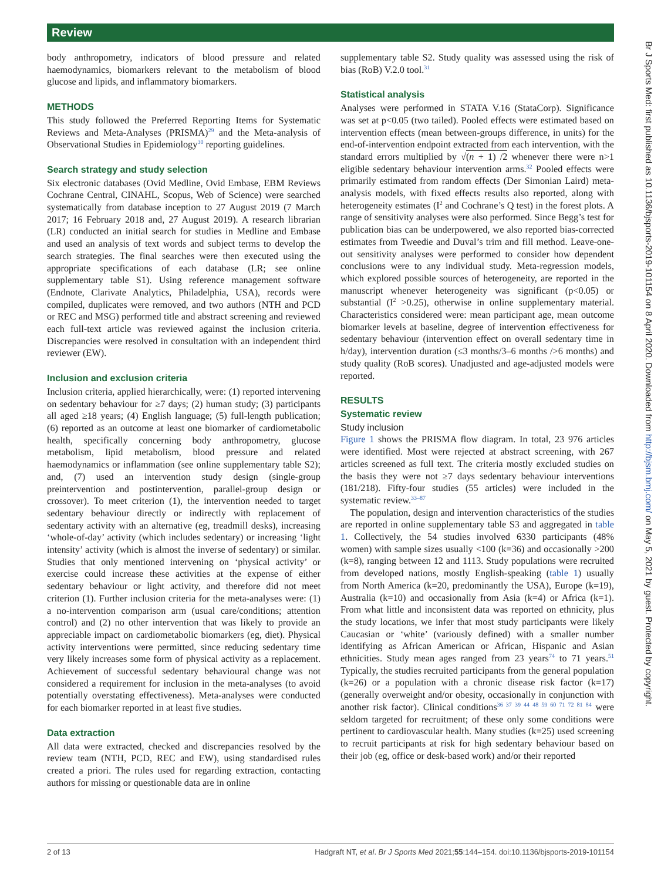Review
body anthropometry, indicators of blood pressure and related haemodynamics, biomarkers relevant to the metabolism of blood glucose and lipids, and inflammatory biomarkers.
METHODS
This study followed the Preferred Reporting Items for Systematic Reviews and Meta-Analyses (PRISMA)<sup>29</sup> and the Meta-analysis of Observational Studies in Epidemiology<sup>30</sup> reporting guidelines.
Search strategy and study selection
Six electronic databases (Ovid Medline, Ovid Embase, EBM Reviews Cochrane Central, CINAHL, Scopus, Web of Science) were searched systematically from database inception to 27 August 2019 (7 March 2017; 16 February 2018 and, 27 August 2019). A research librarian (LR) conducted an initial search for studies in Medline and Embase and used an analysis of text words and subject terms to develop the search strategies. The final searches were then executed using the appropriate specifications of each database (LR; see online supplementary table S1). Using reference management software (Endnote, Clarivate Analytics, Philadelphia, USA), records were compiled, duplicates were removed, and two authors (NTH and PCD or REC and MSG) performed title and abstract screening and reviewed each full-text article was reviewed against the inclusion criteria. Discrepancies were resolved in consultation with an independent third reviewer (EW).
Inclusion and exclusion criteria
Inclusion criteria, applied hierarchically, were: (1) reported intervening on sedentary behaviour for ≥7 days; (2) human study; (3) participants all aged ≥18 years; (4) English language; (5) full-length publication; (6) reported as an outcome at least one biomarker of cardiometabolic health, specifically concerning body anthropometry, glucose metabolism, lipid metabolism, blood pressure and related haemodynamics or inflammation (see online supplementary table S2); and, (7) used an intervention study design (single-group preintervention and postintervention, parallel-group design or crossover). To meet criterion (1), the intervention needed to target sedentary behaviour directly or indirectly with replacement of sedentary activity with an alternative (eg, treadmill desks), increasing ‘whole-of-day’ activity (which includes sedentary) or increasing ‘light intensity’ activity (which is almost the inverse of sedentary) or similar. Studies that only mentioned intervening on ‘physical activity’ or exercise could increase these activities at the expense of either sedentary behaviour or light activity, and therefore did not meet criterion (1). Further inclusion criteria for the meta-analyses were: (1) a no-intervention comparison arm (usual care/conditions; attention control) and (2) no other intervention that was likely to provide an appreciable impact on cardiometabolic biomarkers (eg, diet). Physical activity interventions were permitted, since reducing sedentary time very likely increases some form of physical activity as a replacement. Achievement of successful sedentary behavioural change was not considered a requirement for inclusion in the meta-analyses (to avoid potentially overstating effectiveness). Meta-analyses were conducted for each biomarker reported in at least five studies.
Data extraction
All data were extracted, checked and discrepancies resolved by the review team (NTH, PCD, REC and EW), using standardised rules created a priori. The rules used for regarding extraction, contacting authors for missing or questionable data are in online
supplementary table S2. Study quality was assessed using the risk of bias (RoB) V.2.0 tool.<sup>31</sup>
Statistical analysis
Analyses were performed in STATA V.16 (StataCorp). Significance was set at p<0.05 (two tailed). Pooled effects were estimated based on intervention effects (mean between-groups difference, in units) for the end-of-intervention endpoint extracted from each intervention, with the standard errors multiplied by √(n + 1) /2 whenever there were n>1 eligible sedentary behaviour intervention arms.<sup>32</sup> Pooled effects were primarily estimated from random effects (Der Simonian Laird) meta-analysis models, with fixed effects results also reported, along with heterogeneity estimates (I<sup>2</sup> and Cochrane’s Q test) in the forest plots. A range of sensitivity analyses were also performed. Since Begg’s test for publication bias can be underpowered, we also reported bias-corrected estimates from Tweedie and Duval’s trim and fill method. Leave-one-out sensitivity analyses were performed to consider how dependent conclusions were to any individual study. Meta-regression models, which explored possible sources of heterogeneity, are reported in the manuscript whenever heterogeneity was significant (p<0.05) or substantial (I<sup>2</sup> >0.25), otherwise in online supplementary material. Characteristics considered were: mean participant age, mean outcome biomarker levels at baseline, degree of intervention effectiveness for sedentary behaviour (intervention effect on overall sedentary time in h/day), intervention duration (≤3 months/3–6 months />6 months) and study quality (RoB scores). Unadjusted and age-adjusted models were reported.
RESULTS
Systematic review
Study inclusion
Figure 1 shows the PRISMA flow diagram. In total, 23 976 articles were identified. Most were rejected at abstract screening, with 267 articles screened as full text. The criteria mostly excluded studies on the basis they were not ≥7 days sedentary behaviour interventions (181/218). Fifty-four studies (55 articles) were included in the systematic review.<sup>33–87</sup>
The population, design and intervention characteristics of the studies are reported in online supplementary table S3 and aggregated in table 1. Collectively, the 54 studies involved 6330 participants (48% women) with sample sizes usually <100 (k=36) and occasionally >200 (k=8), ranging between 12 and 1113. Study populations were recruited from developed nations, mostly English-speaking (table 1) usually from North America (k=20, predominantly the USA), Europe (k=19), Australia (k=10) and occasionally from Asia (k=4) or Africa (k=1). From what little and inconsistent data was reported on ethnicity, plus the study locations, we infer that most study participants were likely Caucasian or ‘white’ (variously defined) with a smaller number identifying as African American or African, Hispanic and Asian ethnicities. Study mean ages ranged from 23 years<sup>74</sup> to 71 years.<sup>51</sup> Typically, the studies recruited participants from the general population (k=26) or a population with a chronic disease risk factor (k=17) (generally overweight and/or obesity, occasionally in conjunction with another risk factor). Clinical conditions<sup>36 37 39 44 48 59 60 71 72 81 84</sup> were seldom targeted for recruitment; of these only some conditions were pertinent to cardiovascular health. Many studies (k=25) used screening to recruit participants at risk for high sedentary behaviour based on their job (eg, office or desk-based work) and/or their reported
Br J Sports Med: first published as 10.1136/bjsports-2019-101154 on 8 April 2020. Downloaded from http://bjsm.bmj.com/ on May 5, 2021 by guest. Protected by copyright.
2 of 13 Hadgraft NT, et al. Br J Sports Med 2021;55:144–154. doi:10.1136/bjsports-2019-101154